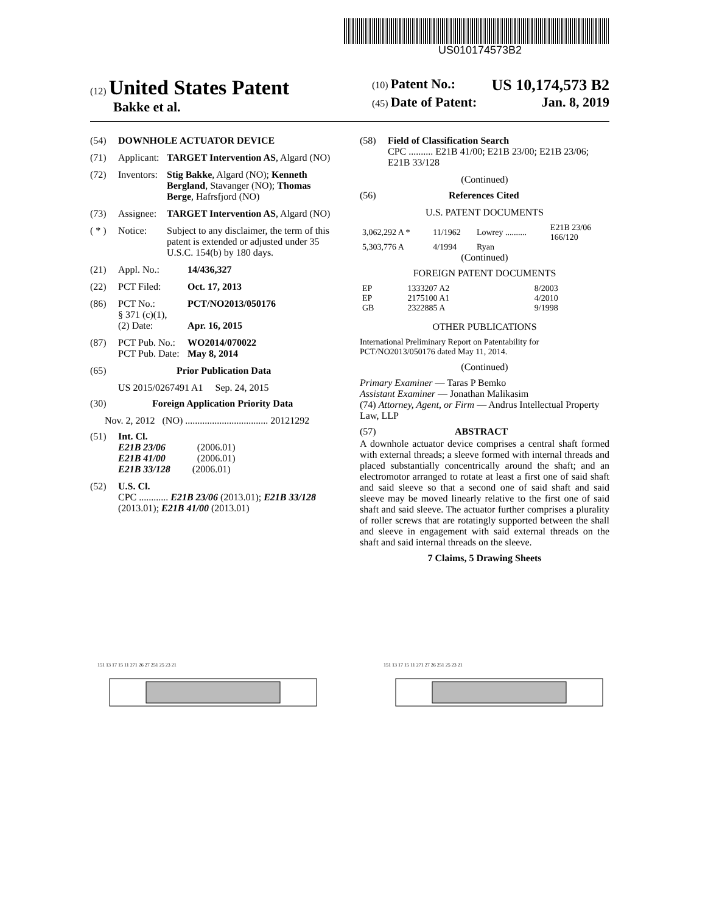US010174573B2
(12) United States Patent
Bakke et al.
(10) Patent No.: US 10,174,573 B2
(45) Date of Patent: Jan. 8, 2019
(54) DOWNHOLE ACTUATOR DEVICE
(71) Applicant: TARGET Intervention AS, Algard (NO)
(72) Inventors: Stig Bakke, Algard (NO); Kenneth Bergland, Stavanger (NO); Thomas Berge, Hafrsfjord (NO)
(73) Assignee: TARGET Intervention AS, Algard (NO)
( * ) Notice: Subject to any disclaimer, the term of this patent is extended or adjusted under 35 U.S.C. 154(b) by 180 days.
(21) Appl. No.: 14/436,327
(22) PCT Filed: Oct. 17, 2013
(86) PCT No.:
§ 371 (c)(1),
(2) Date: PCT/NO2013/050176
Apr. 16, 2015
(87) PCT Pub. No.:
PCT Pub. Date: WO2014/070022
May 8, 2014
(65) Prior Publication Data
US 2015/0267491 A1 Sep. 24, 2015
(30) Foreign Application Priority Data
Nov. 2, 2012 (NO) .................................. 20121292
(51) Int. Cl.
E21B 23/06 (2006.01)
E21B 41/00 (2006.01)
E21B 33/128 (2006.01)
(52) U.S. Cl.
CPC ............ E21B 23/06 (2013.01); E21B 33/128 (2013.01); E21B 41/00 (2013.01)
(58) Field of Classification Search
CPC .......... E21B 41/00; E21B 23/00; E21B 23/06; E21B 33/128
(Continued)
(56) References Cited
U.S. PATENT DOCUMENTS
| 3,062,292 A * | 11/1962 | Lowrey .......... | E21B 23/06 166/120 |
| 5,303,776 A | 4/1994 | Ryan | |
(Continued)
FOREIGN PATENT DOCUMENTS
| EP | 1333207 A2 | 8/2003 |
| EP | 2175100 A1 | 4/2010 |
| GB | 2322885 A | 9/1998 |
OTHER PUBLICATIONS
International Preliminary Report on Patentability for PCT/NO2013/050176 dated May 11, 2014.
(Continued)
Primary Examiner — Taras P Bemko
Assistant Examiner — Jonathan Malikasim
(74) Attorney, Agent, or Firm — Andrus Intellectual Property Law, LLP
(57) ABSTRACT
A downhole actuator device comprises a central shaft formed with external threads; a sleeve formed with internal threads and placed substantially concentrically around the shaft; and an electromotor arranged to rotate at least a first one of said shaft and said sleeve so that a second one of said shaft and said sleeve may be moved linearly relative to the first one of said shaft and said sleeve. The actuator further comprises a plurality of roller screws that are rotatingly supported between the shall and sleeve in engagement with said external threads on the shaft and said internal threads on the sleeve.
7 Claims, 5 Drawing Sheets
151 13 17 15 11 271 26 27 251 25 23 21
151 13 17 15 11 271 27 26 251 25 23 21